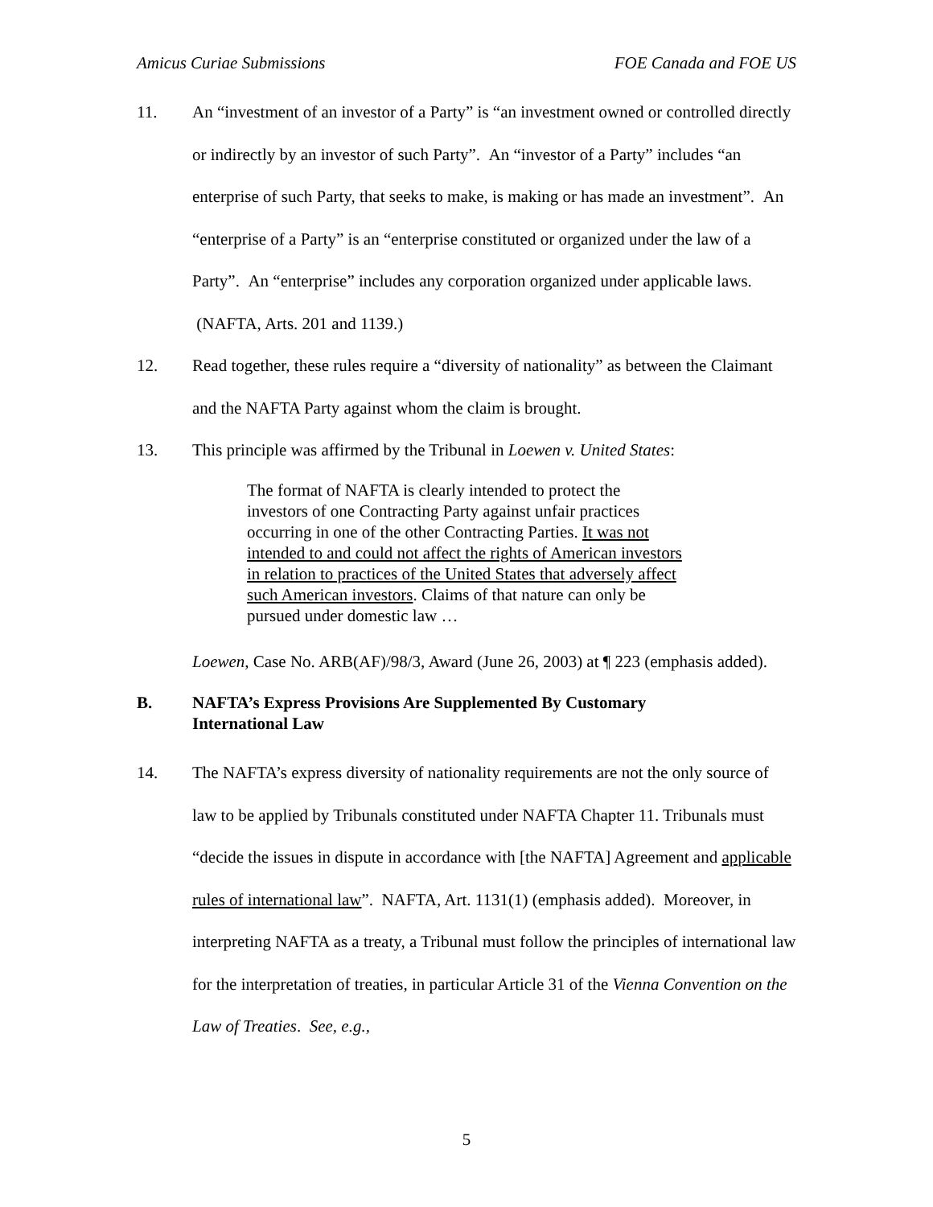Amicus Curiae Submissions FOE Canada and FOE US
11. An “investment of an investor of a Party” is “an investment owned or controlled directly or indirectly by an investor of such Party”. An “investor of a Party” includes “an enterprise of such Party, that seeks to make, is making or has made an investment”. An “enterprise of a Party” is an “enterprise constituted or organized under the law of a Party”. An “enterprise” includes any corporation organized under applicable laws. (NAFTA, Arts. 201 and 1139.)
12. Read together, these rules require a “diversity of nationality” as between the Claimant and the NAFTA Party against whom the claim is brought.
13. This principle was affirmed by the Tribunal in Loewen v. United States:
The format of NAFTA is clearly intended to protect the investors of one Contracting Party against unfair practices occurring in one of the other Contracting Parties. It was not intended to and could not affect the rights of American investors in relation to practices of the United States that adversely affect such American investors. Claims of that nature can only be pursued under domestic law …
Loewen, Case No. ARB(AF)/98/3, Award (June 26, 2003) at ¶ 223 (emphasis added).
B. NAFTA’s Express Provisions Are Supplemented By Customary
International Law
14. The NAFTA’s express diversity of nationality requirements are not the only source of law to be applied by Tribunals constituted under NAFTA Chapter 11. Tribunals must “decide the issues in dispute in accordance with [the NAFTA] Agreement and applicable rules of international law”. NAFTA, Art. 1131(1) (emphasis added). Moreover, in interpreting NAFTA as a treaty, a Tribunal must follow the principles of international law for the interpretation of treaties, in particular Article 31 of the Vienna Convention on the Law of Treaties. See, e.g.,
5